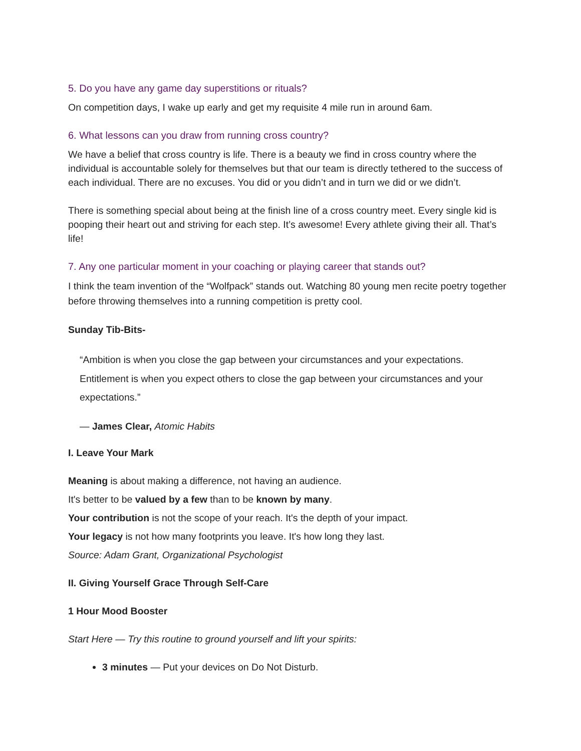5. Do you have any game day superstitions or rituals?
On competition days, I wake up early and get my requisite 4 mile run in around 6am.
6. What lessons can you draw from running cross country?
We have a belief that cross country is life. There is a beauty we find in cross country where the individual is accountable solely for themselves but that our team is directly tethered to the success of each individual. There are no excuses. You did or you didn’t and in turn we did or we didn’t.
There is something special about being at the finish line of a cross country meet. Every single kid is pooping their heart out and striving for each step. It’s awesome! Every athlete giving their all. That’s life!
7. Any one particular moment in your coaching or playing career that stands out?
I think the team invention of the “Wolfpack” stands out. Watching 80 young men recite poetry together before throwing themselves into a running competition is pretty cool.
Sunday Tib-Bits-
“Ambition is when you close the gap between your circumstances and your expectations. Entitlement is when you expect others to close the gap between your circumstances and your expectations.”
— James Clear, Atomic Habits
I. Leave Your Mark
Meaning is about making a difference, not having an audience.
It's better to be valued by a few than to be known by many.
Your contribution is not the scope of your reach. It's the depth of your impact.
Your legacy is not how many footprints you leave. It's how long they last.
Source: Adam Grant, Organizational Psychologist
II. Giving Yourself Grace Through Self-Care
1 Hour Mood Booster
Start Here — Try this routine to ground yourself and lift your spirits:
3 minutes — Put your devices on Do Not Disturb.